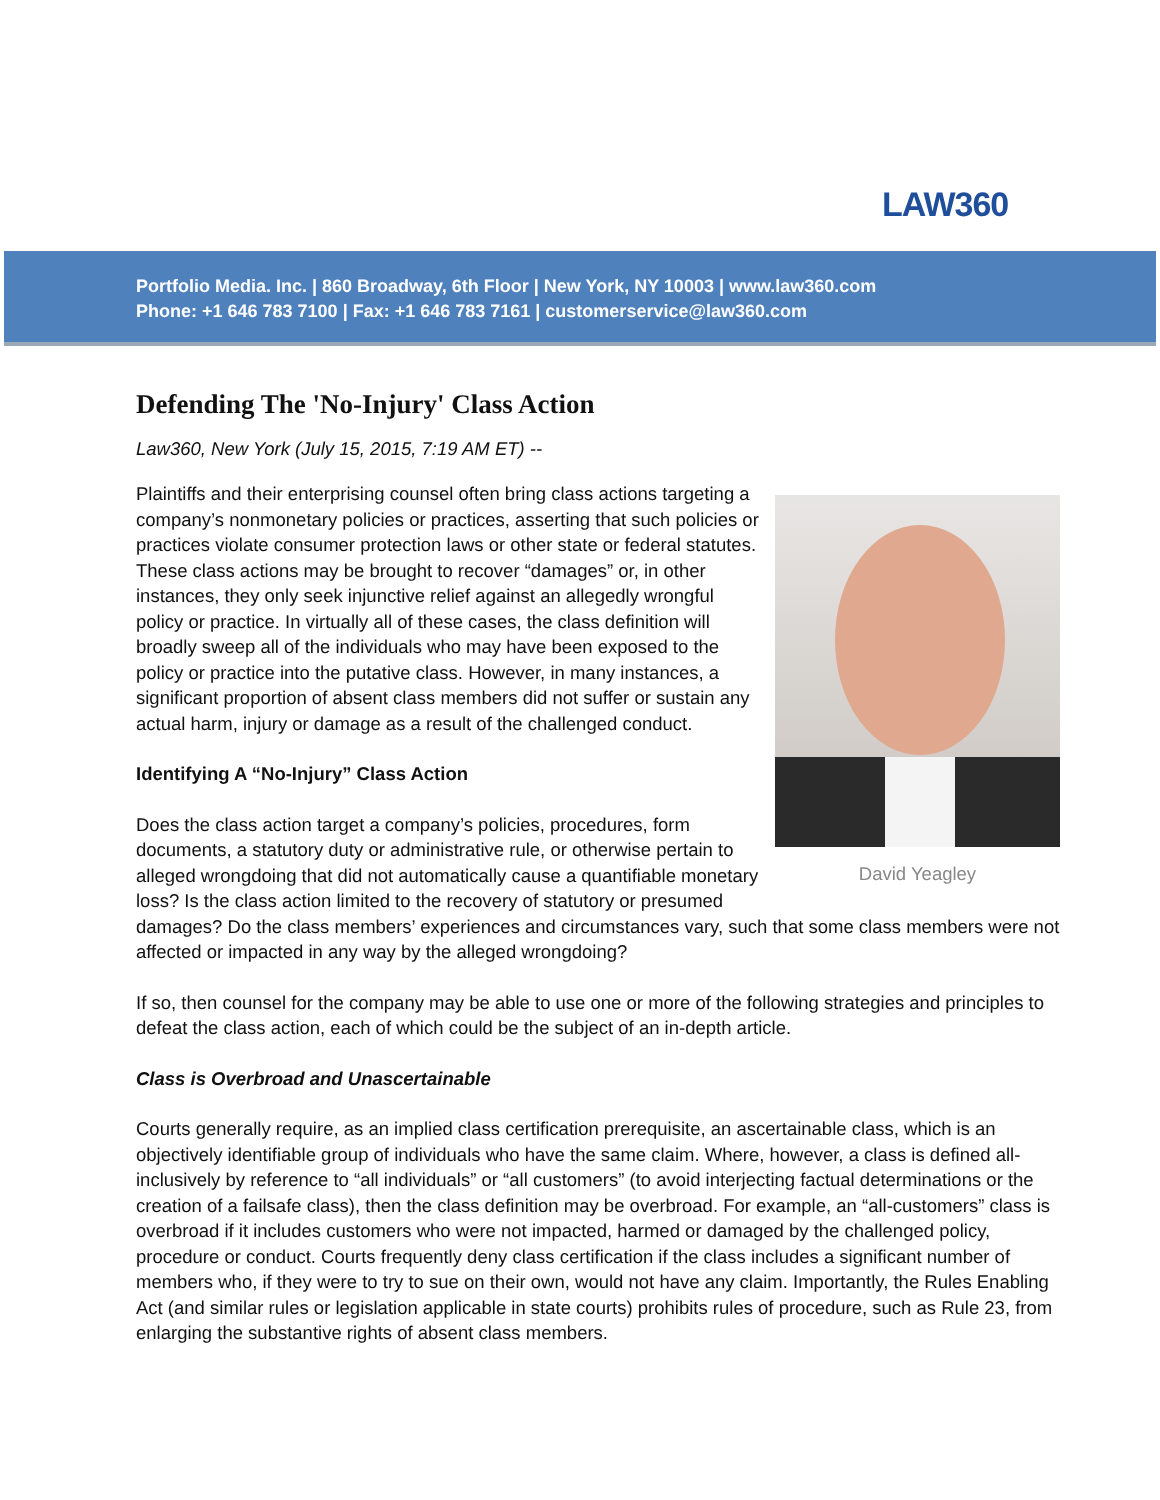LAW360
Portfolio Media. Inc. | 860 Broadway, 6th Floor | New York, NY 10003 | www.law360.com
Phone: +1 646 783 7100 | Fax: +1 646 783 7161 | customerservice@law360.com
Defending The 'No-Injury' Class Action
Law360, New York (July 15, 2015, 7:19 AM ET) --
David Yeagley
Plaintiffs and their enterprising counsel often bring class actions targeting a company’s nonmonetary policies or practices, asserting that such policies or practices violate consumer protection laws or other state or federal statutes. These class actions may be brought to recover “damages” or, in other instances, they only seek injunctive relief against an allegedly wrongful policy or practice. In virtually all of these cases, the class definition will broadly sweep all of the individuals who may have been exposed to the policy or practice into the putative class. However, in many instances, a significant proportion of absent class members did not suffer or sustain any actual harm, injury or damage as a result of the challenged conduct.
Identifying A “No-Injury” Class Action
Does the class action target a company’s policies, procedures, form documents, a statutory duty or administrative rule, or otherwise pertain to alleged wrongdoing that did not automatically cause a quantifiable monetary loss? Is the class action limited to the recovery of statutory or presumed damages? Do the class members’ experiences and circumstances vary, such that some class members were not affected or impacted in any way by the alleged wrongdoing?
If so, then counsel for the company may be able to use one or more of the following strategies and principles to defeat the class action, each of which could be the subject of an in-depth article.
Class is Overbroad and Unascertainable
Courts generally require, as an implied class certification prerequisite, an ascertainable class, which is an objectively identifiable group of individuals who have the same claim. Where, however, a class is defined all-inclusively by reference to “all individuals” or “all customers” (to avoid interjecting factual determinations or the creation of a failsafe class), then the class definition may be overbroad. For example, an “all-customers” class is overbroad if it includes customers who were not impacted, harmed or damaged by the challenged policy, procedure or conduct. Courts frequently deny class certification if the class includes a significant number of members who, if they were to try to sue on their own, would not have any claim. Importantly, the Rules Enabling Act (and similar rules or legislation applicable in state courts) prohibits rules of procedure, such as Rule 23, from enlarging the substantive rights of absent class members.